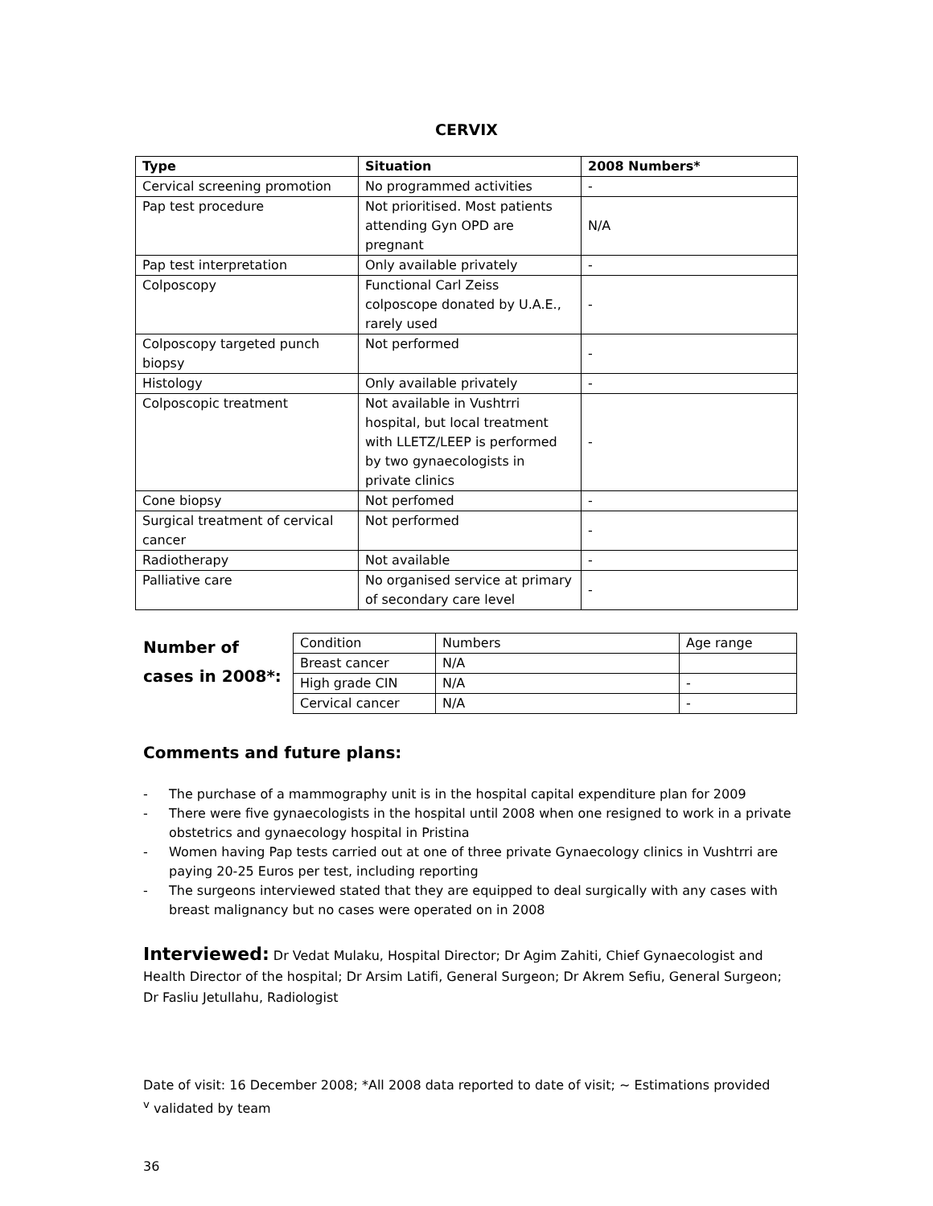CERVIX
| Type | Situation | 2008 Numbers* |
| --- | --- | --- |
| Cervical screening promotion | No programmed activities | - |
| Pap test procedure | Not prioritised. Most patients attending Gyn OPD are pregnant | N/A |
| Pap test interpretation | Only available privately | - |
| Colposcopy | Functional Carl Zeiss colposcope donated by U.A.E., rarely used | - |
| Colposcopy targeted punch biopsy | Not performed | - |
| Histology | Only available privately | - |
| Colposcopic treatment | Not available in Vushtrri hospital, but local treatment with LLETZ/LEEP is performed by two gynaecologists in private clinics | - |
| Cone biopsy | Not perfomed | - |
| Surgical treatment of cervical cancer | Not performed | - |
| Radiotherapy | Not available | - |
| Palliative care | No organised service at primary of secondary care level | - |
Number of cases in 2008*:
| Condition | Numbers | Age range |
| Breast cancer | N/A | |
| High grade CIN | N/A | - |
| Cervical cancer | N/A | - |
Comments and future plans:
- The purchase of a mammography unit is in the hospital capital expenditure plan for 2009
- There were five gynaecologists in the hospital until 2008 when one resigned to work in a private obstetrics and gynaecology hospital in Pristina
- Women having Pap tests carried out at one of three private Gynaecology clinics in Vushtrri are paying 20-25 Euros per test, including reporting
- The surgeons interviewed stated that they are equipped to deal surgically with any cases with breast malignancy but no cases were operated on in 2008
Interviewed: Dr Vedat Mulaku, Hospital Director; Dr Agim Zahiti, Chief Gynaecologist and Health Director of the hospital; Dr Arsim Latifi, General Surgeon; Dr Akrem Sefiu, General Surgeon; Dr Fasliu Jetullahu, Radiologist
Date of visit: 16 December 2008; *All 2008 data reported to date of visit; ~ Estimations provided
<sup>v</sup> validated by team
36